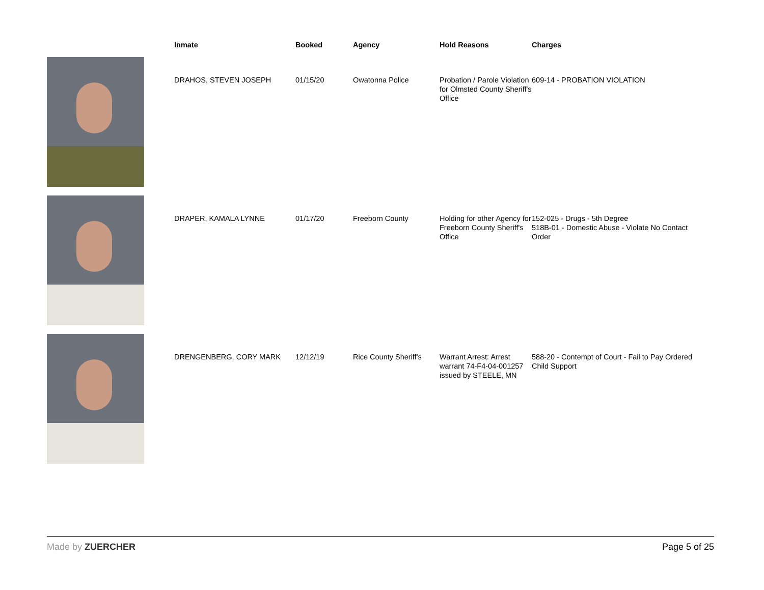| | Inmate | Booked | Agency | Hold Reasons | Charges |
| --- | --- | --- | --- | --- | --- |
| | DRAHOS, STEVEN JOSEPH | 01/15/20 | Owatonna Police | Probation / Parole Violation for Olmsted County Sheriff's Office | 609-14 - PROBATION VIOLATION |
| | DRAPER, KAMALA LYNNE | 01/17/20 | Freeborn County | Holding for other Agency for Freeborn County Sheriff's Office | 152-025 - Drugs - 5th Degree 518B-01 - Domestic Abuse - Violate No Contact Order |
| | DRENGENBERG, CORY MARK | 12/12/19 | Rice County Sheriff's | Warrant Arrest: Arrest warrant 74-F4-04-001257 issued by STEELE, MN | 588-20 - Contempt of Court - Fail to Pay Ordered Child Support |
Made by ZUERCHER Page 5 of 25